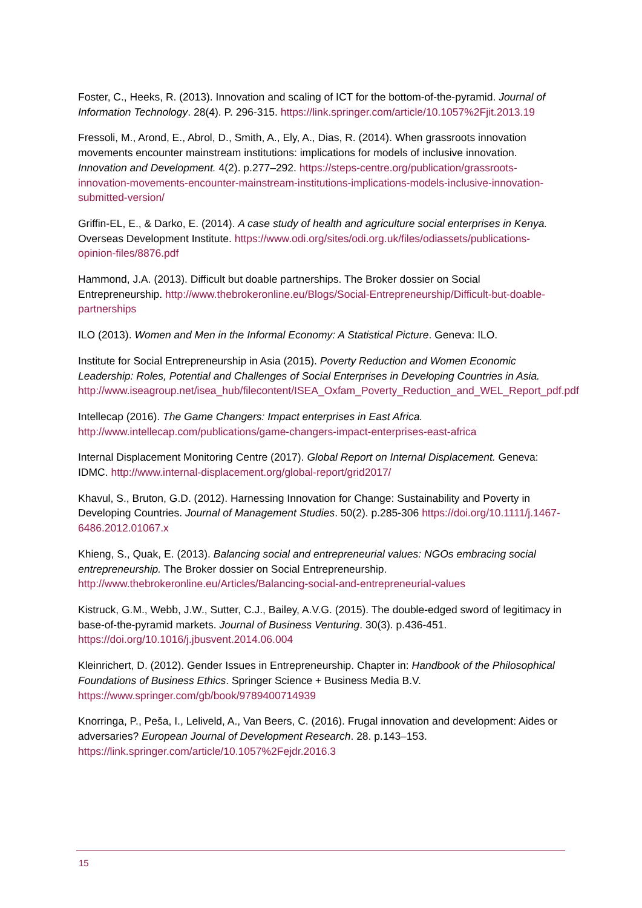Foster, C., Heeks, R. (2013). Innovation and scaling of ICT for the bottom-of-the-pyramid. Journal of Information Technology. 28(4). P. 296-315. https://link.springer.com/article/10.1057%2Fjit.2013.19
Fressoli, M., Arond, E., Abrol, D., Smith, A., Ely, A., Dias, R. (2014). When grassroots innovation movements encounter mainstream institutions: implications for models of inclusive innovation. Innovation and Development. 4(2). p.277–292. https://steps-centre.org/publication/grassroots-innovation-movements-encounter-mainstream-institutions-implications-models-inclusive-innovation-submitted-version/
Griffin-EL, E., & Darko, E. (2014). A case study of health and agriculture social enterprises in Kenya. Overseas Development Institute. https://www.odi.org/sites/odi.org.uk/files/odiassets/publications-opinion-files/8876.pdf
Hammond, J.A. (2013). Difficult but doable partnerships. The Broker dossier on Social Entrepreneurship. http://www.thebrokeronline.eu/Blogs/Social-Entrepreneurship/Difficult-but-doable-partnerships
ILO (2013). Women and Men in the Informal Economy: A Statistical Picture. Geneva: ILO.
Institute for Social Entrepreneurship in Asia (2015). Poverty Reduction and Women Economic Leadership: Roles, Potential and Challenges of Social Enterprises in Developing Countries in Asia. http://www.iseagroup.net/isea_hub/filecontent/ISEA_Oxfam_Poverty_Reduction_and_WEL_Report_pdf.pdf
Intellecap (2016). The Game Changers: Impact enterprises in East Africa. http://www.intellecap.com/publications/game-changers-impact-enterprises-east-africa
Internal Displacement Monitoring Centre (2017). Global Report on Internal Displacement. Geneva: IDMC. http://www.internal-displacement.org/global-report/grid2017/
Khavul, S., Bruton, G.D. (2012). Harnessing Innovation for Change: Sustainability and Poverty in Developing Countries. Journal of Management Studies. 50(2). p.285-306 https://doi.org/10.1111/j.1467-6486.2012.01067.x
Khieng, S., Quak, E. (2013). Balancing social and entrepreneurial values: NGOs embracing social entrepreneurship. The Broker dossier on Social Entrepreneurship. http://www.thebrokeronline.eu/Articles/Balancing-social-and-entrepreneurial-values
Kistruck, G.M., Webb, J.W., Sutter, C.J., Bailey, A.V.G. (2015). The double-edged sword of legitimacy in base-of-the-pyramid markets. Journal of Business Venturing. 30(3). p.436-451. https://doi.org/10.1016/j.jbusvent.2014.06.004
Kleinrichert, D. (2012). Gender Issues in Entrepreneurship. Chapter in: Handbook of the Philosophical Foundations of Business Ethics. Springer Science + Business Media B.V. https://www.springer.com/gb/book/9789400714939
Knorringa, P., Peša, I., Leliveld, A., Van Beers, C. (2016). Frugal innovation and development: Aides or adversaries? European Journal of Development Research. 28. p.143–153. https://link.springer.com/article/10.1057%2Fejdr.2016.3
15